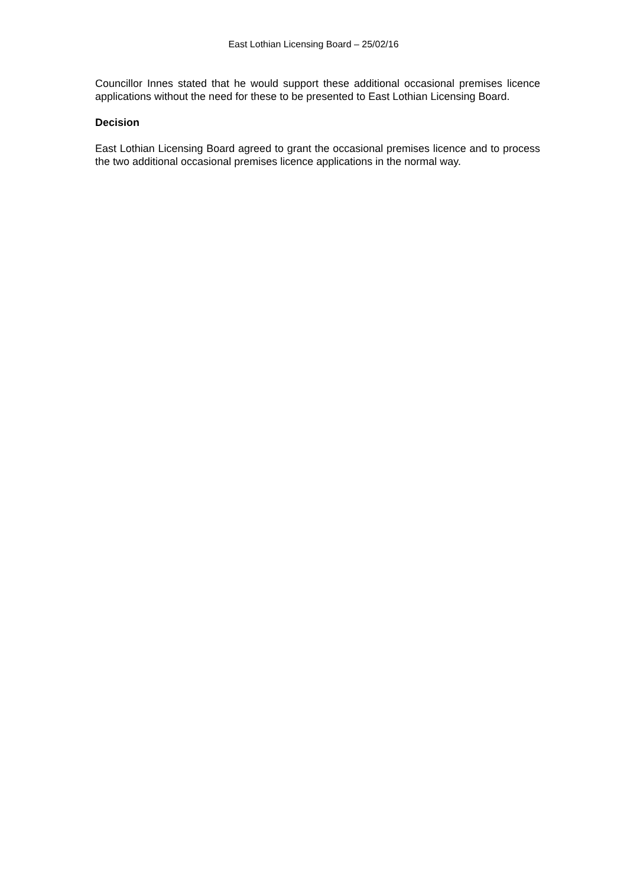East Lothian Licensing Board – 25/02/16
Councillor Innes stated that he would support these additional occasional premises licence applications without the need for these to be presented to East Lothian Licensing Board.
Decision
East Lothian Licensing Board agreed to grant the occasional premises licence and to process the two additional occasional premises licence applications in the normal way.